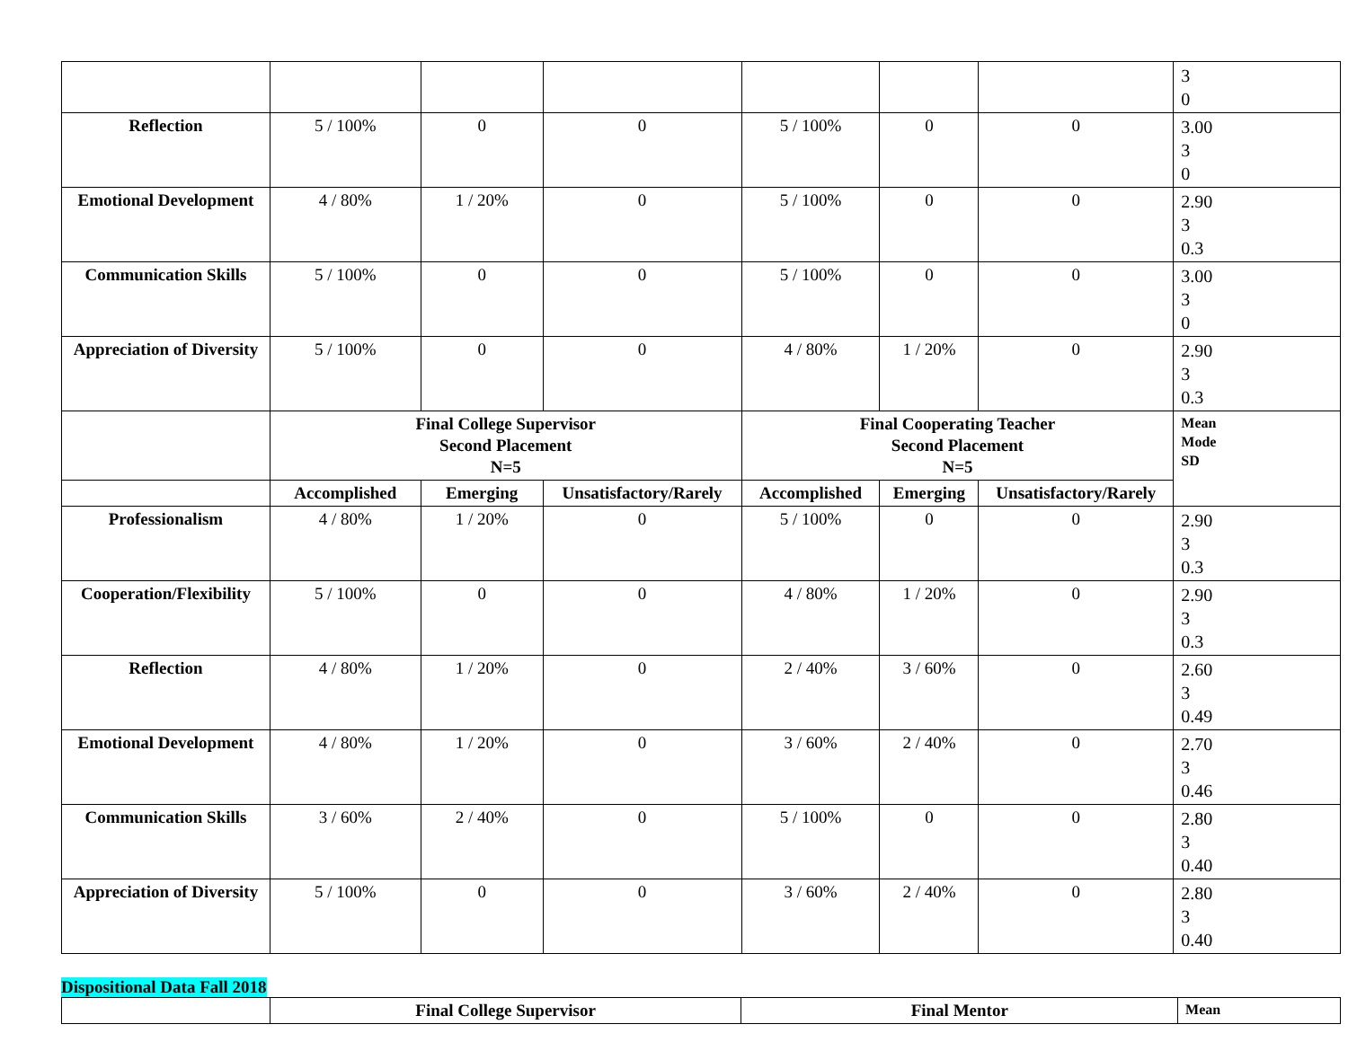| | | | | | | | 3 0 |
| Reflection | 5 / 100% | 0 | 0 | 5 / 100% | 0 | 0 | 3.00 3 0 |
| Emotional Development | 4 / 80% | 1 / 20% | 0 | 5 / 100% | 0 | 0 | 2.90 3 0.3 |
| Communication Skills | 5 / 100% | 0 | 0 | 5 / 100% | 0 | 0 | 3.00 3 0 |
| Appreciation of Diversity | 5 / 100% | 0 | 0 | 4 / 80% | 1 / 20% | 0 | 2.90 3 0.3 |
| | Final College Supervisor Second Placement N=5 | | | Final Cooperating Teacher Second Placement N=5 | | | Mean Mode SD |
| | Accomplished | Emerging | Unsatisfactory/Rarely | Accomplished | Emerging | Unsatisfactory/Rarely | |
| Professionalism | 4 / 80% | 1 / 20% | 0 | 5 / 100% | 0 | 0 | 2.90 3 0.3 |
| Cooperation/Flexibility | 5 / 100% | 0 | 0 | 4 / 80% | 1 / 20% | 0 | 2.90 3 0.3 |
| Reflection | 4 / 80% | 1 / 20% | 0 | 2 / 40% | 3 / 60% | 0 | 2.60 3 0.49 |
| Emotional Development | 4 / 80% | 1 / 20% | 0 | 3 / 60% | 2 / 40% | 0 | 2.70 3 0.46 |
| Communication Skills | 3 / 60% | 2 / 40% | 0 | 5 / 100% | 0 | 0 | 2.80 3 0.40 |
| Appreciation of Diversity | 5 / 100% | 0 | 0 | 3 / 60% | 2 / 40% | 0 | 2.80 3 0.40 |
Dispositional Data Fall 2018
| | Final College Supervisor | Final Mentor | Mean |